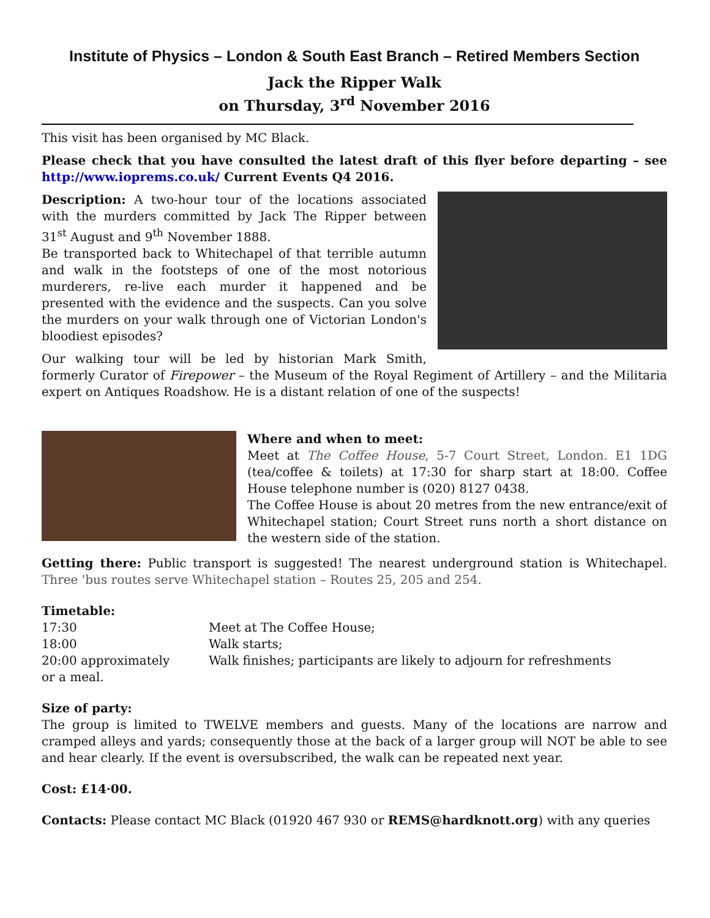Institute of Physics – London & South East Branch – Retired Members Section
Jack the Ripper Walk
on Thursday, 3<sup>rd</sup> November 2016
This visit has been organised by MC Black.
Please check that you have consulted the latest draft of this flyer before departing – see http://www.ioprems.co.uk/ Current Events Q4 2016.
Description: A two-hour tour of the locations associated with the murders committed by Jack The Ripper between 31<sup>st</sup> August and 9<sup>th</sup> November 1888.
Be transported back to Whitechapel of that terrible autumn and walk in the footsteps of one of the most notorious murderers, re-live each murder it happened and be presented with the evidence and the suspects. Can you solve the murders on your walk through one of Victorian London's bloodiest episodes?
Our walking tour will be led by historian Mark Smith, formerly Curator of Firepower – the Museum of the Royal Regiment of Artillery – and the Militaria expert on Antiques Roadshow. He is a distant relation of one of the suspects!
Where and when to meet:
Meet at The Coffee House, 5-7 Court Street, London. E1 1DG (tea/coffee & toilets) at 17:30 for sharp start at 18:00. Coffee House telephone number is (020) 8127 0438.
The Coffee House is about 20 metres from the new entrance/exit of Whitechapel station; Court Street runs north a short distance on the western side of the station.
Getting there: Public transport is suggested! The nearest underground station is Whitechapel. Three 'bus routes serve Whitechapel station – Routes 25, 205 and 254.
Timetable:
17:30 Meet at The Coffee House;
18:00 Walk starts;
20:00 approximately Walk finishes; participants are likely to adjourn for refreshments
or a meal.
Size of party:
The group is limited to TWELVE members and guests. Many of the locations are narrow and cramped alleys and yards; consequently those at the back of a larger group will NOT be able to see and hear clearly. If the event is oversubscribed, the walk can be repeated next year.
Cost: £14·00.
Contacts: Please contact MC Black (01920 467 930 or REMS@hardknott.org) with any queries